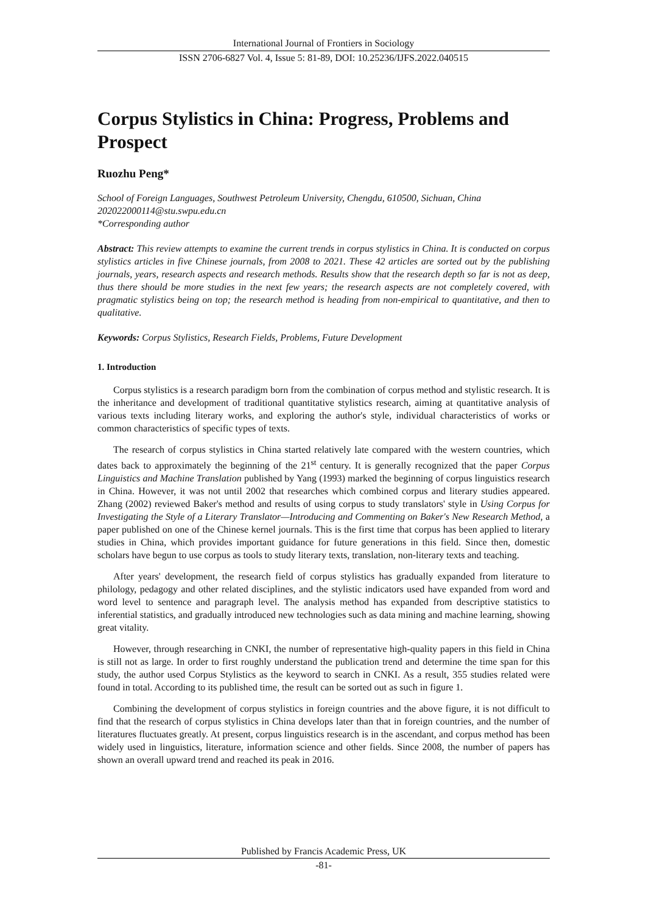International Journal of Frontiers in Sociology
ISSN 2706-6827 Vol. 4, Issue 5: 81-89, DOI: 10.25236/IJFS.2022.040515
Corpus Stylistics in China: Progress, Problems and Prospect
Ruozhu Peng*
School of Foreign Languages, Southwest Petroleum University, Chengdu, 610500, Sichuan, China
202022000114@stu.swpu.edu.cn
*Corresponding author
Abstract: This review attempts to examine the current trends in corpus stylistics in China. It is conducted on corpus stylistics articles in five Chinese journals, from 2008 to 2021. These 42 articles are sorted out by the publishing journals, years, research aspects and research methods. Results show that the research depth so far is not as deep, thus there should be more studies in the next few years; the research aspects are not completely covered, with pragmatic stylistics being on top; the research method is heading from non-empirical to quantitative, and then to qualitative.
Keywords: Corpus Stylistics, Research Fields, Problems, Future Development
1. Introduction
Corpus stylistics is a research paradigm born from the combination of corpus method and stylistic research. It is the inheritance and development of traditional quantitative stylistics research, aiming at quantitative analysis of various texts including literary works, and exploring the author's style, individual characteristics of works or common characteristics of specific types of texts.
The research of corpus stylistics in China started relatively late compared with the western countries, which dates back to approximately the beginning of the 21<sup>st</sup> century. It is generally recognized that the paper Corpus Linguistics and Machine Translation published by Yang (1993) marked the beginning of corpus linguistics research in China. However, it was not until 2002 that researches which combined corpus and literary studies appeared. Zhang (2002) reviewed Baker's method and results of using corpus to study translators' style in Using Corpus for Investigating the Style of a Literary Translator—Introducing and Commenting on Baker's New Research Method, a paper published on one of the Chinese kernel journals. This is the first time that corpus has been applied to literary studies in China, which provides important guidance for future generations in this field. Since then, domestic scholars have begun to use corpus as tools to study literary texts, translation, non-literary texts and teaching.
After years' development, the research field of corpus stylistics has gradually expanded from literature to philology, pedagogy and other related disciplines, and the stylistic indicators used have expanded from word and word level to sentence and paragraph level. The analysis method has expanded from descriptive statistics to inferential statistics, and gradually introduced new technologies such as data mining and machine learning, showing great vitality.
However, through researching in CNKI, the number of representative high-quality papers in this field in China is still not as large. In order to first roughly understand the publication trend and determine the time span for this study, the author used Corpus Stylistics as the keyword to search in CNKI. As a result, 355 studies related were found in total. According to its published time, the result can be sorted out as such in figure 1.
Combining the development of corpus stylistics in foreign countries and the above figure, it is not difficult to find that the research of corpus stylistics in China develops later than that in foreign countries, and the number of literatures fluctuates greatly. At present, corpus linguistics research is in the ascendant, and corpus method has been widely used in linguistics, literature, information science and other fields. Since 2008, the number of papers has shown an overall upward trend and reached its peak in 2016.
Published by Francis Academic Press, UK
-81-